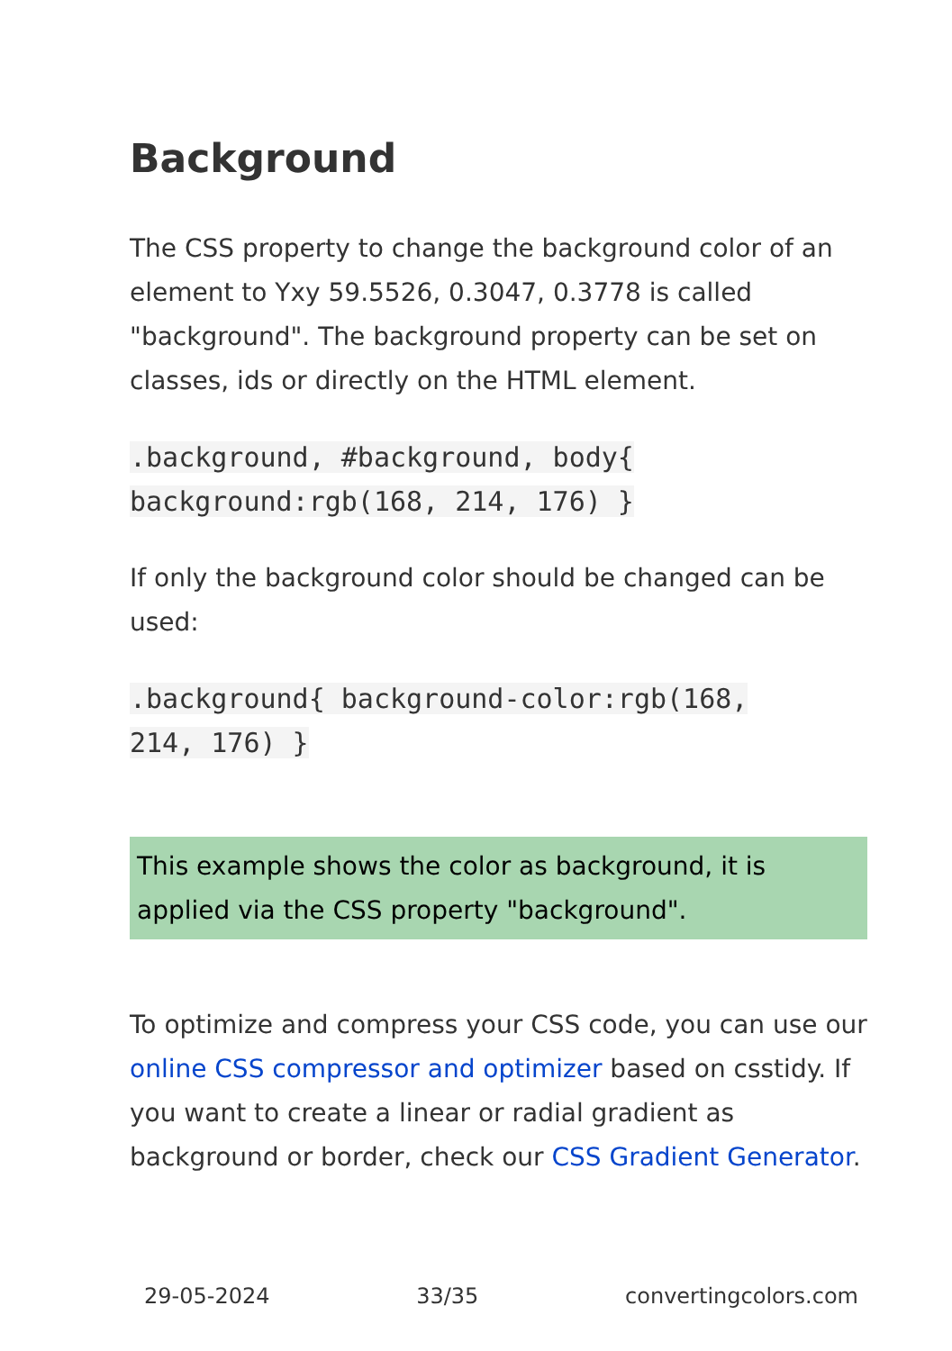Background
The CSS property to change the background color of an element to Yxy 59.5526, 0.3047, 0.3778 is called "background". The background property can be set on classes, ids or directly on the HTML element.
.background, #background, body{
background:rgb(168, 214, 176) }
If only the background color should be changed can be used:
.background{ background-color:rgb(168,
214, 176) }
This example shows the color as background, it is applied via the CSS property "background".
To optimize and compress your CSS code, you can use our online CSS compressor and optimizer based on csstidy. If you want to create a linear or radial gradient as background or border, check our CSS Gradient Generator.
29-05-2024 33/35 convertingcolors.com